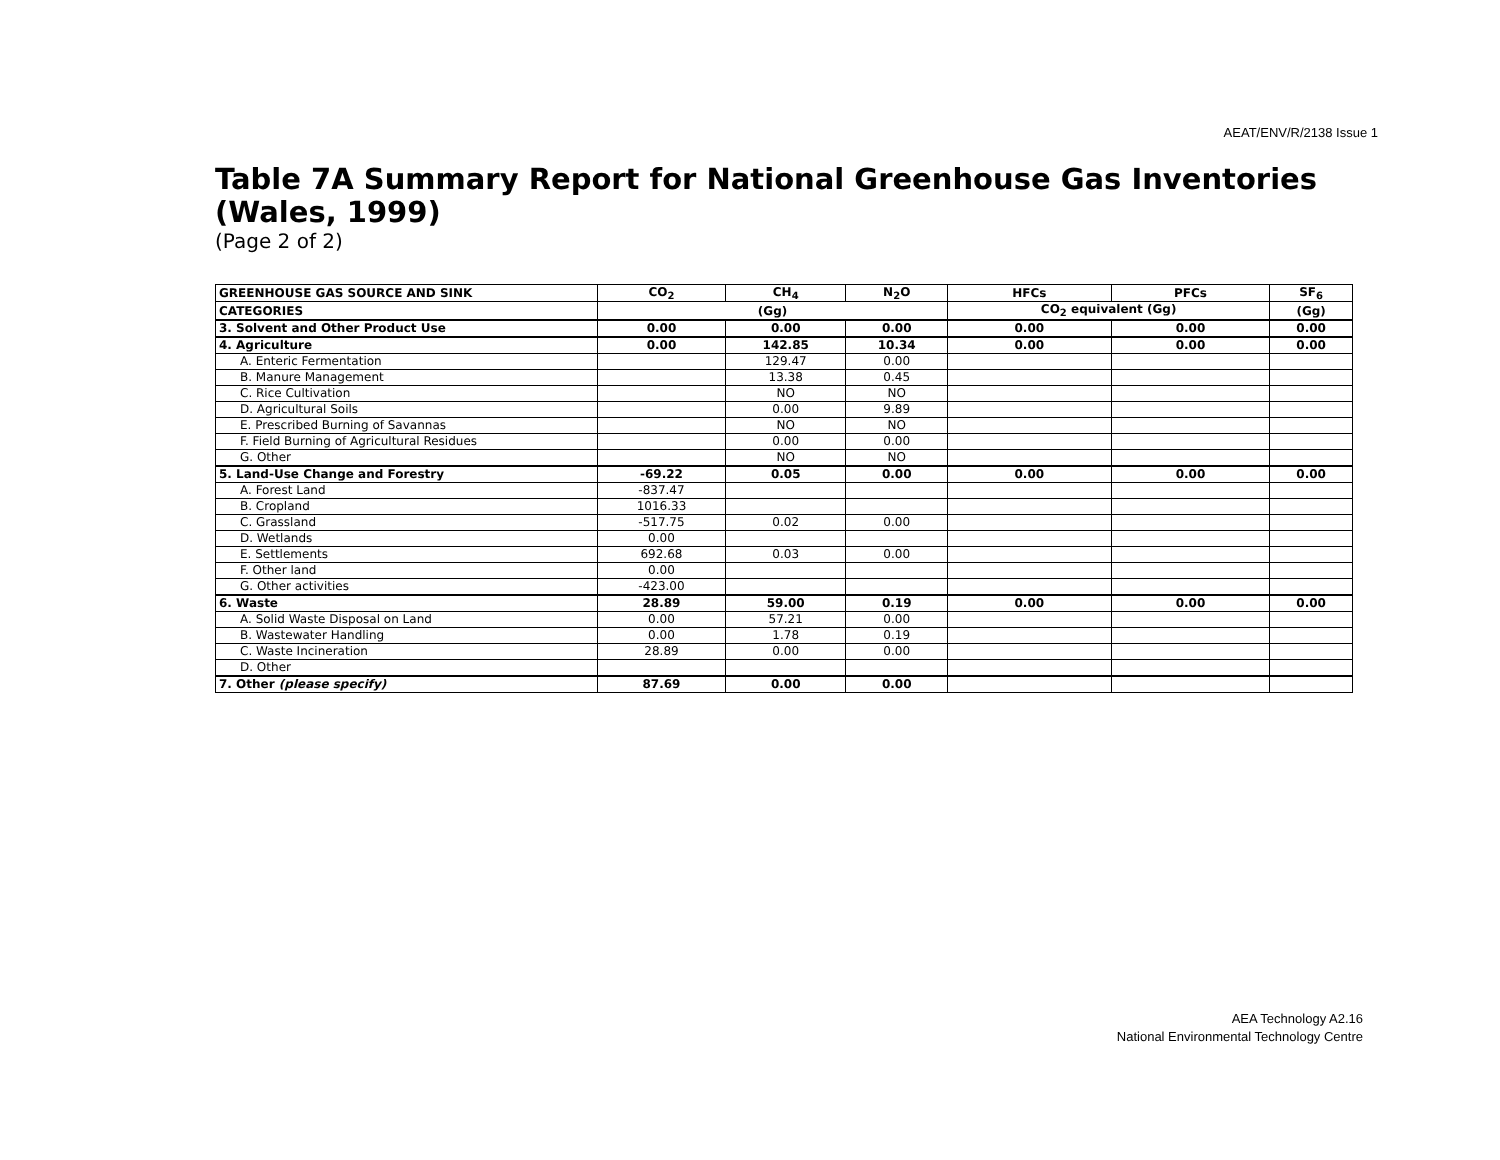AEAT/ENV/R/2138 Issue 1
Table 7A Summary Report for National Greenhouse Gas Inventories (Wales, 1999)
(Page 2 of 2)
| GREENHOUSE GAS SOURCE AND SINK | CO<sub>2</sub> | CH<sub>4</sub> | N<sub>2</sub>O | HFCs | PFCs | SF<sub>6</sub> |
| --- | --- | --- | --- | --- | --- | --- |
| CATEGORIES | (Gg) | | | CO<sub>2</sub> equivalent (Gg) | | (Gg) |
| 3. Solvent and Other Product Use | 0.00 | 0.00 | 0.00 | 0.00 | 0.00 | 0.00 |
| 4. Agriculture | 0.00 | 142.85 | 10.34 | 0.00 | 0.00 | 0.00 |
| A. Enteric Fermentation | | 129.47 | 0.00 | | | |
| B. Manure Management | | 13.38 | 0.45 | | | |
| C. Rice Cultivation | | NO | NO | | | |
| D. Agricultural Soils | | 0.00 | 9.89 | | | |
| E. Prescribed Burning of Savannas | | NO | NO | | | |
| F. Field Burning of Agricultural Residues | | 0.00 | 0.00 | | | |
| G. Other | | NO | NO | | | |
| 5. Land-Use Change and Forestry | -69.22 | 0.05 | 0.00 | 0.00 | 0.00 | 0.00 |
| A. Forest Land | -837.47 | | | | | |
| B. Cropland | 1016.33 | | | | | |
| C. Grassland | -517.75 | 0.02 | 0.00 | | | |
| D. Wetlands | 0.00 | | | | | |
| E. Settlements | 692.68 | 0.03 | 0.00 | | | |
| F. Other land | 0.00 | | | | | |
| G. Other activities | -423.00 | | | | | |
| 6. Waste | 28.89 | 59.00 | 0.19 | 0.00 | 0.00 | 0.00 |
| A. Solid Waste Disposal on Land | 0.00 | 57.21 | 0.00 | | | |
| B. Wastewater Handling | 0.00 | 1.78 | 0.19 | | | |
| C. Waste Incineration | 28.89 | 0.00 | 0.00 | | | |
| D. Other | | | | | | |
| 7. Other (please specify) | 87.69 | 0.00 | 0.00 | | | |
AEA Technology A2.16
National Environmental Technology Centre